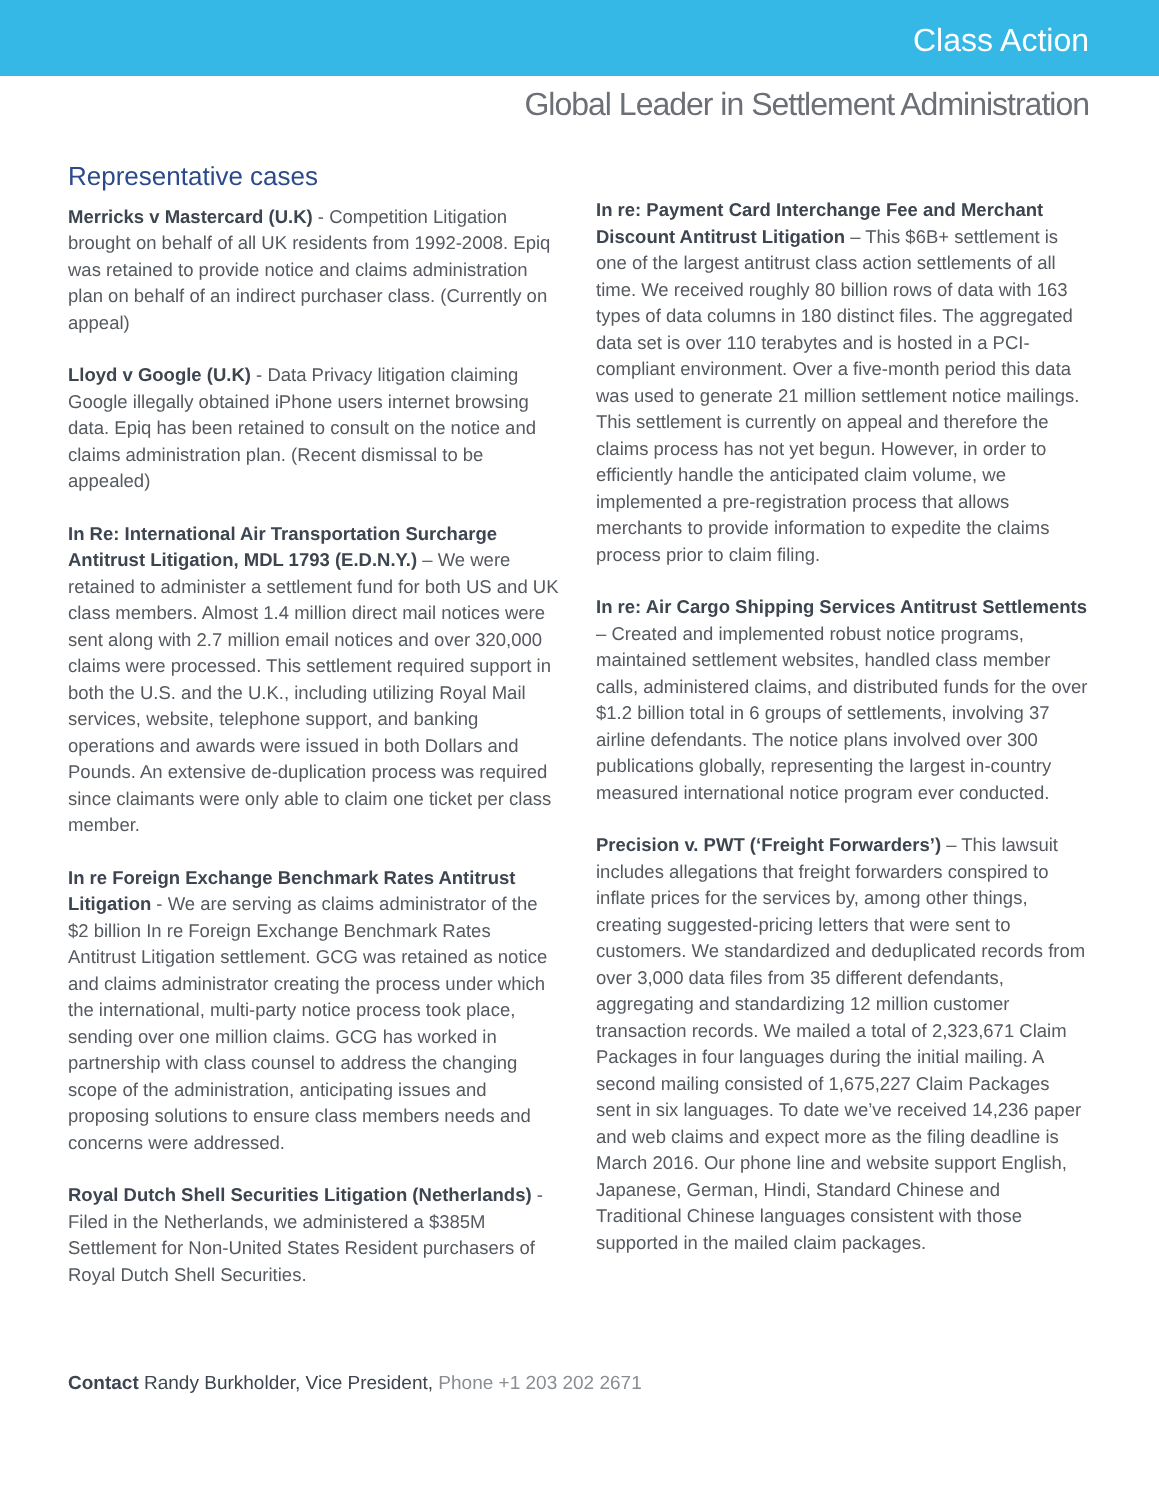Class Action
Global Leader in Settlement Administration
Representative cases
Merricks v Mastercard (U.K) - Competition Litigation brought on behalf of all UK residents from 1992-2008. Epiq was retained to provide notice and claims administration plan on behalf of an indirect purchaser class. (Currently on appeal)
Lloyd v Google (U.K) - Data Privacy litigation claiming Google illegally obtained iPhone users internet browsing data. Epiq has been retained to consult on the notice and claims administration plan. (Recent dismissal to be appealed)
In Re: International Air Transportation Surcharge Antitrust Litigation, MDL 1793 (E.D.N.Y.) – We were retained to administer a settlement fund for both US and UK class members. Almost 1.4 million direct mail notices were sent along with 2.7 million email notices and over 320,000 claims were processed. This settlement required support in both the U.S. and the U.K., including utilizing Royal Mail services, website, telephone support, and banking operations and awards were issued in both Dollars and Pounds. An extensive de-duplication process was required since claimants were only able to claim one ticket per class member.
In re Foreign Exchange Benchmark Rates Antitrust Litigation - We are serving as claims administrator of the $2 billion In re Foreign Exchange Benchmark Rates Antitrust Litigation settlement. GCG was retained as notice and claims administrator creating the process under which the international, multi-party notice process took place, sending over one million claims. GCG has worked in partnership with class counsel to address the changing scope of the administration, anticipating issues and proposing solutions to ensure class members needs and concerns were addressed.
Royal Dutch Shell Securities Litigation (Netherlands) - Filed in the Netherlands, we administered a $385M Settlement for Non-United States Resident purchasers of Royal Dutch Shell Securities.
In re: Payment Card Interchange Fee and Merchant Discount Antitrust Litigation – This $6B+ settlement is one of the largest antitrust class action settlements of all time. We received roughly 80 billion rows of data with 163 types of data columns in 180 distinct files. The aggregated data set is over 110 terabytes and is hosted in a PCI-compliant environment. Over a five-month period this data was used to generate 21 million settlement notice mailings. This settlement is currently on appeal and therefore the claims process has not yet begun. However, in order to efficiently handle the anticipated claim volume, we implemented a pre-registration process that allows merchants to provide information to expedite the claims process prior to claim filing.
In re: Air Cargo Shipping Services Antitrust Settlements – Created and implemented robust notice programs, maintained settlement websites, handled class member calls, administered claims, and distributed funds for the over $1.2 billion total in 6 groups of settlements, involving 37 airline defendants. The notice plans involved over 300 publications globally, representing the largest in-country measured international notice program ever conducted.
Precision v. PWT (‘Freight Forwarders’) – This lawsuit includes allegations that freight forwarders conspired to inflate prices for the services by, among other things, creating suggested-pricing letters that were sent to customers. We standardized and deduplicated records from over 3,000 data files from 35 different defendants, aggregating and standardizing 12 million customer transaction records. We mailed a total of 2,323,671 Claim Packages in four languages during the initial mailing. A second mailing consisted of 1,675,227 Claim Packages sent in six languages. To date we’ve received 14,236 paper and web claims and expect more as the filing deadline is March 2016. Our phone line and website support English, Japanese, German, Hindi, Standard Chinese and Traditional Chinese languages consistent with those supported in the mailed claim packages.
Contact Randy Burkholder, Vice President, Phone +1 203 202 2671